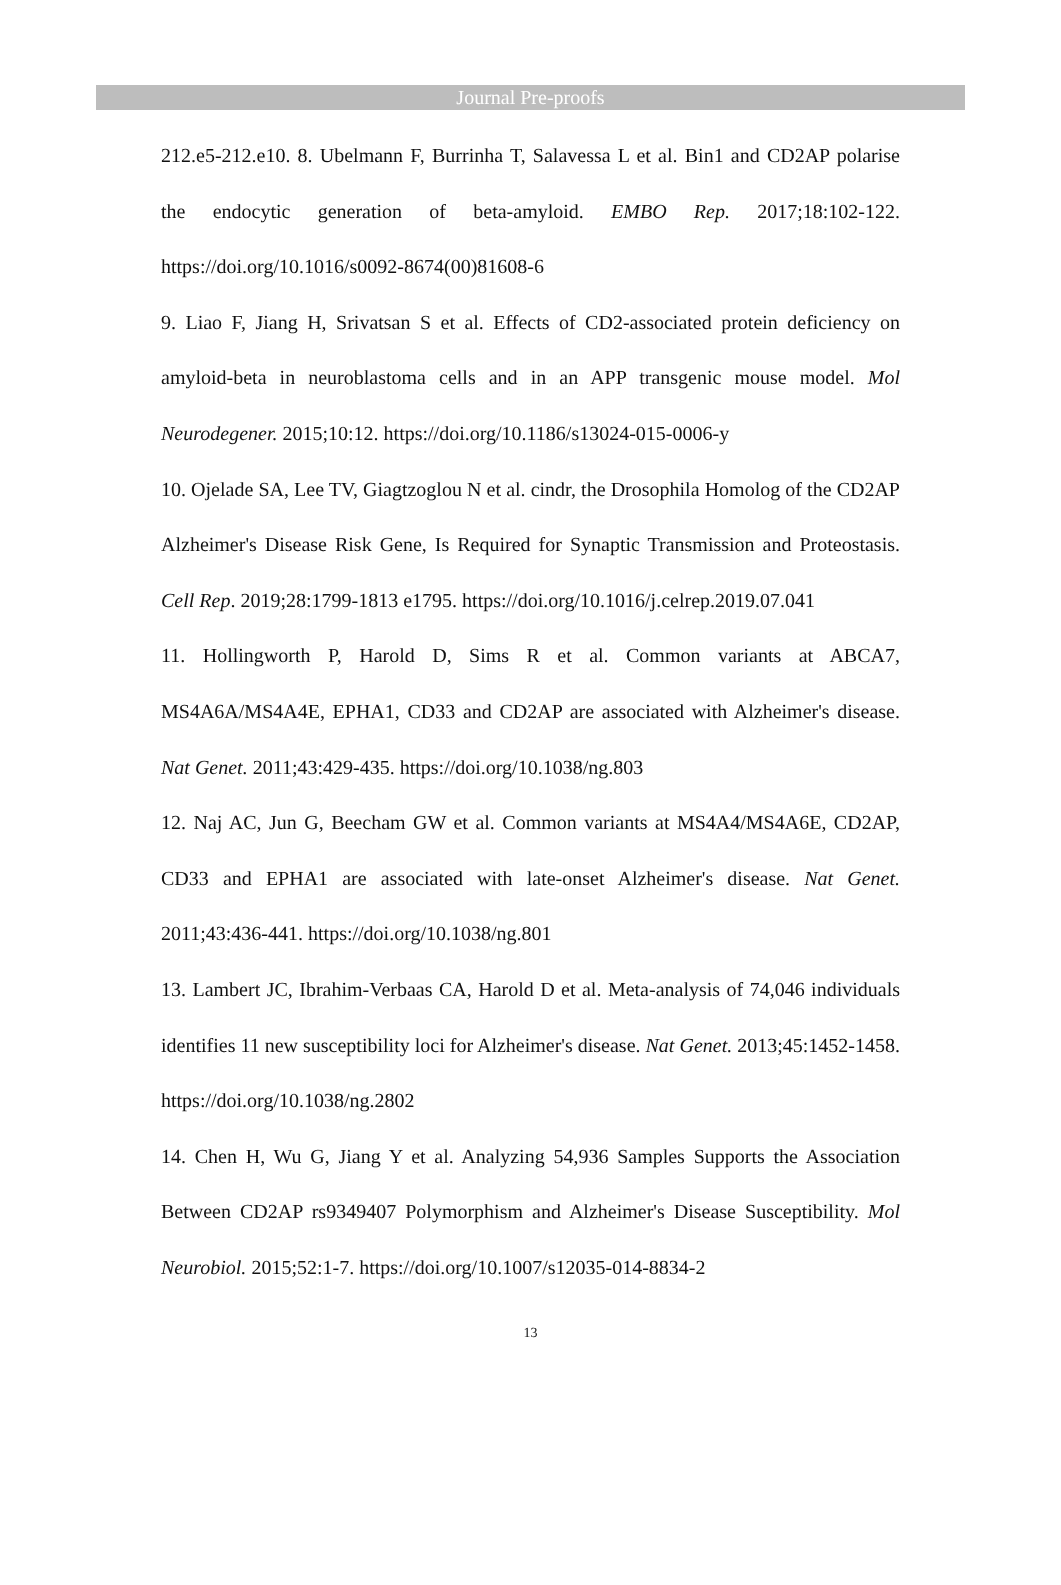Journal Pre-proofs
212.e5-212.e10. 8. Ubelmann F, Burrinha T, Salavessa L et al. Bin1 and CD2AP polarise the endocytic generation of beta-amyloid. EMBO Rep. 2017;18:102-122. https://doi.org/10.1016/s0092-8674(00)81608-6
9. Liao F, Jiang H, Srivatsan S et al. Effects of CD2-associated protein deficiency on amyloid-beta in neuroblastoma cells and in an APP transgenic mouse model. Mol Neurodegener. 2015;10:12. https://doi.org/10.1186/s13024-015-0006-y
10. Ojelade SA, Lee TV, Giagtzoglou N et al. cindr, the Drosophila Homolog of the CD2AP Alzheimer's Disease Risk Gene, Is Required for Synaptic Transmission and Proteostasis. Cell Rep. 2019;28:1799-1813 e1795. https://doi.org/10.1016/j.celrep.2019.07.041
11. Hollingworth P, Harold D, Sims R et al. Common variants at ABCA7, MS4A6A/MS4A4E, EPHA1, CD33 and CD2AP are associated with Alzheimer's disease. Nat Genet. 2011;43:429-435. https://doi.org/10.1038/ng.803
12. Naj AC, Jun G, Beecham GW et al. Common variants at MS4A4/MS4A6E, CD2AP, CD33 and EPHA1 are associated with late-onset Alzheimer's disease. Nat Genet. 2011;43:436-441. https://doi.org/10.1038/ng.801
13. Lambert JC, Ibrahim-Verbaas CA, Harold D et al. Meta-analysis of 74,046 individuals identifies 11 new susceptibility loci for Alzheimer's disease. Nat Genet. 2013;45:1452-1458. https://doi.org/10.1038/ng.2802
14. Chen H, Wu G, Jiang Y et al. Analyzing 54,936 Samples Supports the Association Between CD2AP rs9349407 Polymorphism and Alzheimer's Disease Susceptibility. Mol Neurobiol. 2015;52:1-7. https://doi.org/10.1007/s12035-014-8834-2
13